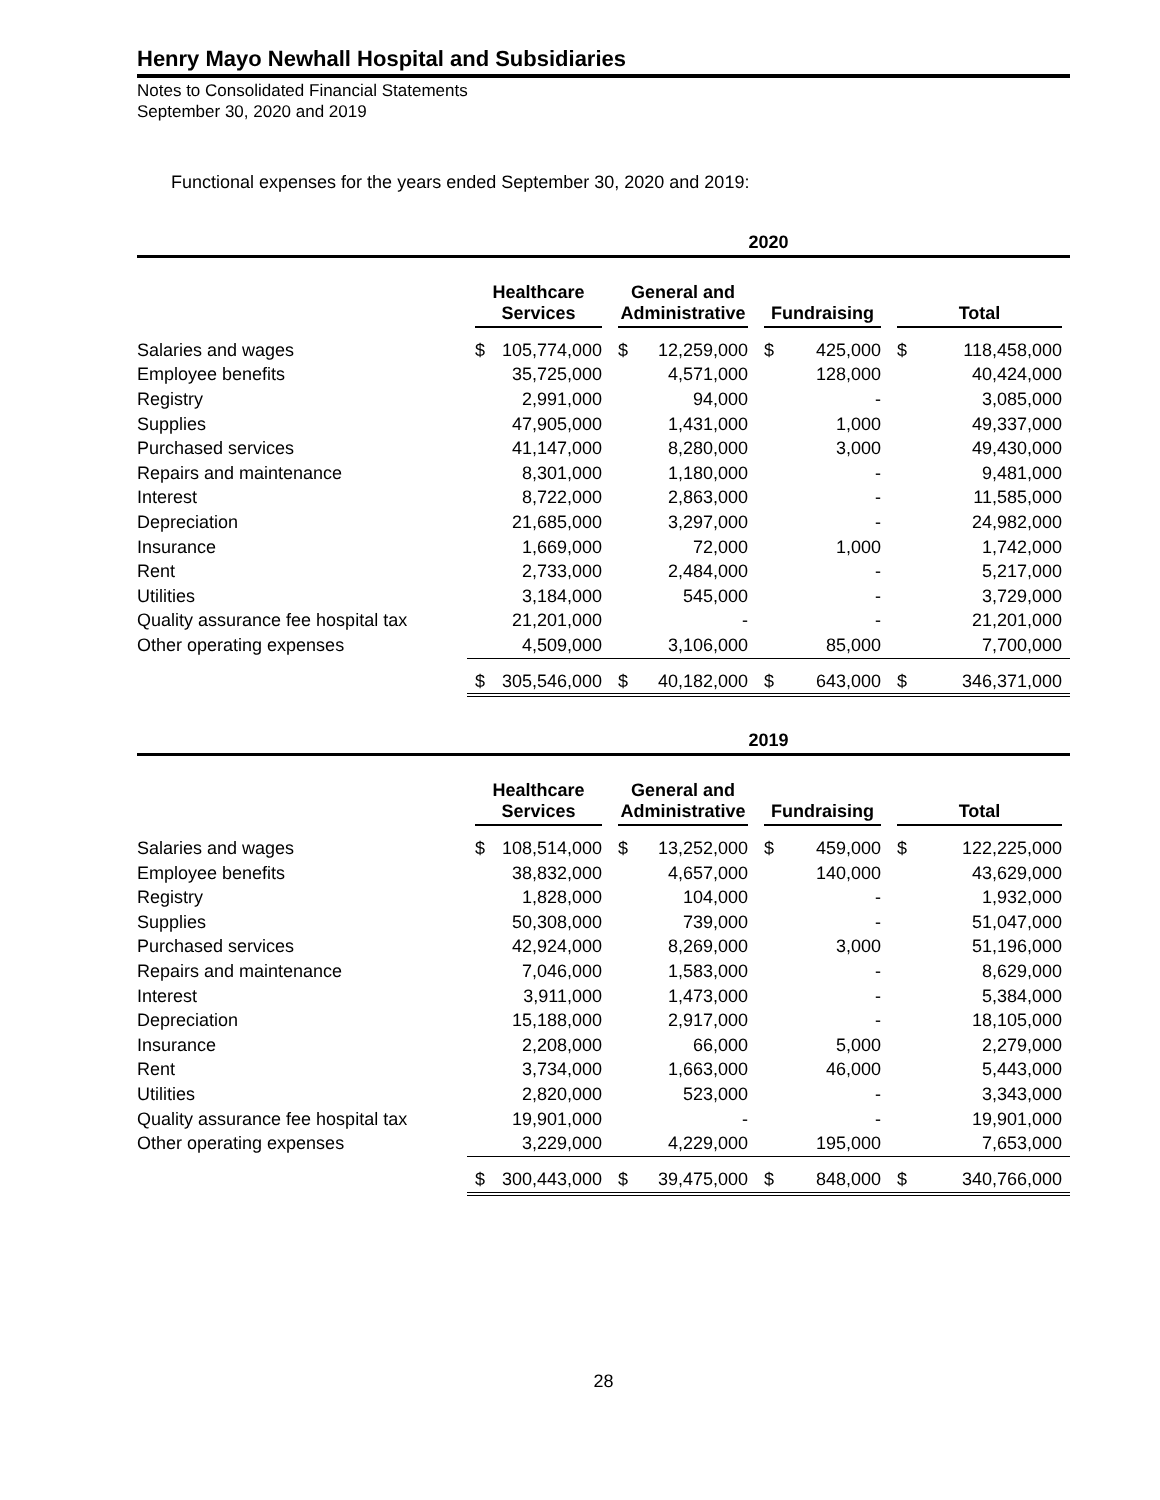Henry Mayo Newhall Hospital and Subsidiaries
Notes to Consolidated Financial Statements
September 30, 2020 and 2019
Functional expenses for the years ended September 30, 2020 and 2019:
| | 2020 | | | | | | | |
| --- | --- | --- | --- | --- | --- | --- | --- | --- |
| | Healthcare Services | | General and Administrative | | Fundraising | | Total | |
| Salaries and wages | $ | 105,774,000 | $ | 12,259,000 | $ | 425,000 | $ | 118,458,000 |
| Employee benefits | | 35,725,000 | | 4,571,000 | | 128,000 | | 40,424,000 |
| Registry | | 2,991,000 | | 94,000 | | - | | 3,085,000 |
| Supplies | | 47,905,000 | | 1,431,000 | | 1,000 | | 49,337,000 |
| Purchased services | | 41,147,000 | | 8,280,000 | | 3,000 | | 49,430,000 |
| Repairs and maintenance | | 8,301,000 | | 1,180,000 | | - | | 9,481,000 |
| Interest | | 8,722,000 | | 2,863,000 | | - | | 11,585,000 |
| Depreciation | | 21,685,000 | | 3,297,000 | | - | | 24,982,000 |
| Insurance | | 1,669,000 | | 72,000 | | 1,000 | | 1,742,000 |
| Rent | | 2,733,000 | | 2,484,000 | | - | | 5,217,000 |
| Utilities | | 3,184,000 | | 545,000 | | - | | 3,729,000 |
| Quality assurance fee hospital tax | | 21,201,000 | | - | | - | | 21,201,000 |
| Other operating expenses | | 4,509,000 | | 3,106,000 | | 85,000 | | 7,700,000 |
| | $ | 305,546,000 | $ | 40,182,000 | $ | 643,000 | $ | 346,371,000 |
| | 2019 | | | | | | | |
| --- | --- | --- | --- | --- | --- | --- | --- | --- |
| | Healthcare Services | | General and Administrative | | Fundraising | | Total | |
| Salaries and wages | $ | 108,514,000 | $ | 13,252,000 | $ | 459,000 | $ | 122,225,000 |
| Employee benefits | | 38,832,000 | | 4,657,000 | | 140,000 | | 43,629,000 |
| Registry | | 1,828,000 | | 104,000 | | - | | 1,932,000 |
| Supplies | | 50,308,000 | | 739,000 | | - | | 51,047,000 |
| Purchased services | | 42,924,000 | | 8,269,000 | | 3,000 | | 51,196,000 |
| Repairs and maintenance | | 7,046,000 | | 1,583,000 | | - | | 8,629,000 |
| Interest | | 3,911,000 | | 1,473,000 | | - | | 5,384,000 |
| Depreciation | | 15,188,000 | | 2,917,000 | | - | | 18,105,000 |
| Insurance | | 2,208,000 | | 66,000 | | 5,000 | | 2,279,000 |
| Rent | | 3,734,000 | | 1,663,000 | | 46,000 | | 5,443,000 |
| Utilities | | 2,820,000 | | 523,000 | | - | | 3,343,000 |
| Quality assurance fee hospital tax | | 19,901,000 | | - | | - | | 19,901,000 |
| Other operating expenses | | 3,229,000 | | 4,229,000 | | 195,000 | | 7,653,000 |
| | $ | 300,443,000 | $ | 39,475,000 | $ | 848,000 | $ | 340,766,000 |
28